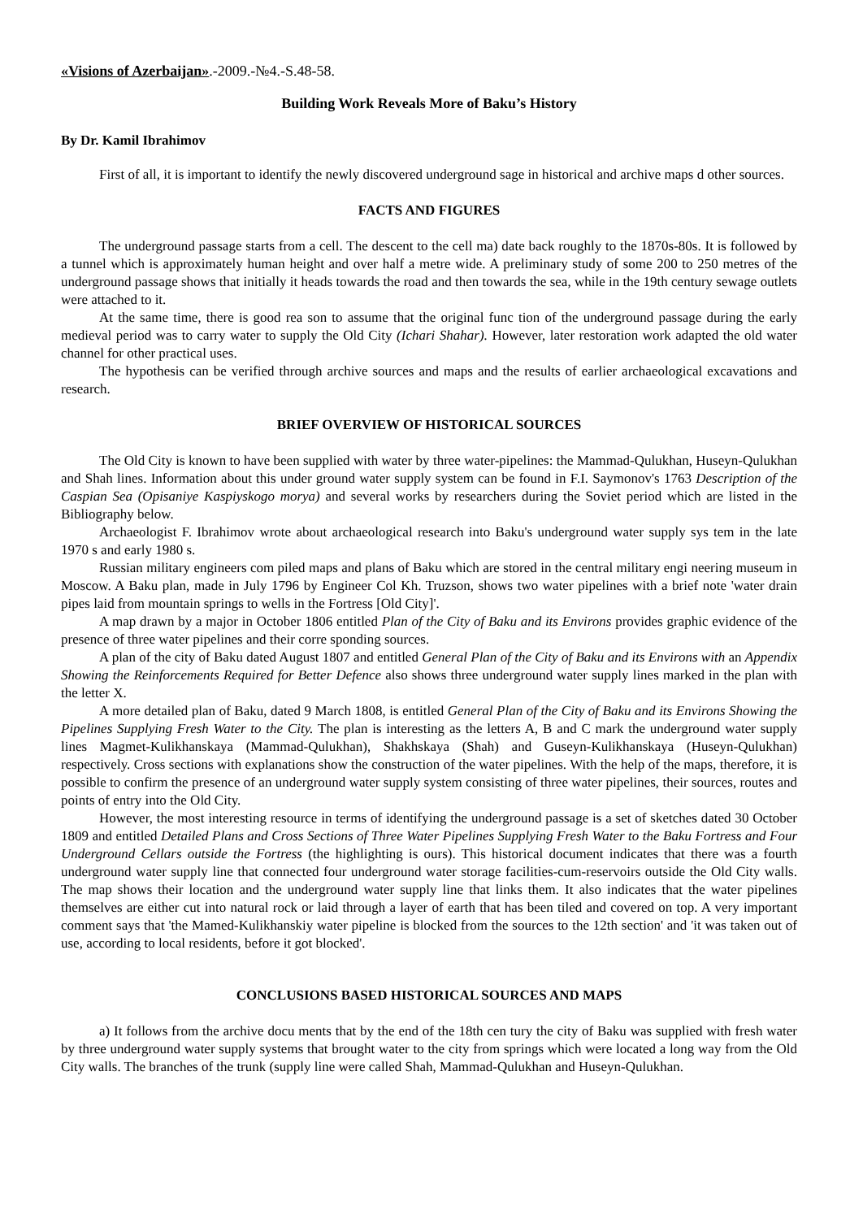«Visions of Azerbaijan».-2009.-№4.-S.48-58.
Building Work Reveals More of Baku’s History
By Dr. Kamil Ibrahimov
First of all, it is important to identify the newly discovered underground sage in historical and archive maps d other sources.
FACTS AND FIGURES
The underground passage starts from a cell. The descent to the cell ma) date back roughly to the 1870s-80s. It is followed by a tunnel which is approximately human height and over half a metre wide. A preliminary study of some 200 to 250 metres of the underground passage shows that initially it heads towards the road and then towards the sea, while in the 19th century sewage outlets were attached to it.
At the same time, there is good rea son to assume that the original func tion of the underground passage during the early medieval period was to carry water to supply the Old City (Ichari Shahar). However, later restoration work adapted the old water channel for other practical uses.
The hypothesis can be verified through archive sources and maps and the results of earlier archaeological excavations and research.
BRIEF OVERVIEW OF HISTORICAL SOURCES
The Old City is known to have been supplied with water by three water-pipelines: the Mammad-Qulukhan, Huseyn-Qulukhan and Shah lines. Information about this under ground water supply system can be found in F.I. Saymonov's 1763 Description of the Caspian Sea (Opisaniye Kaspiyskogo morya) and several works by researchers during the Soviet period which are listed in the Bibliography below.
Archaeologist F. Ibrahimov wrote about archaeological research into Baku's underground water supply sys tem in the late 1970 s and early 1980 s.
Russian military engineers com piled maps and plans of Baku which are stored in the central military engi neering museum in Moscow. A Baku plan, made in July 1796 by Engineer Col Kh. Truzson, shows two water pipelines with a brief note 'water drain pipes laid from mountain springs to wells in the Fortress [Old City]'.
A map drawn by a major in October 1806 entitled Plan of the City of Baku and its Environs provides graphic evidence of the presence of three water pipelines and their corre sponding sources.
A plan of the city of Baku dated August 1807 and entitled General Plan of the City of Baku and its Environs with an Appendix Showing the Reinforcements Required for Better Defence also shows three underground water supply lines marked in the plan with the letter X.
A more detailed plan of Baku, dated 9 March 1808, is entitled General Plan of the City of Baku and its Environs Showing the Pipelines Supplying Fresh Water to the City. The plan is interesting as the letters A, B and C mark the underground water supply lines Magmet-Kulikhanskaya (Mammad-Qulukhan), Shakhskaya (Shah) and Guseyn-Kulikhanskaya (Huseyn-Qulukhan) respectively. Cross sections with explanations show the construction of the water pipelines. With the help of the maps, therefore, it is possible to confirm the presence of an underground water supply system consisting of three water pipelines, their sources, routes and points of entry into the Old City.
However, the most interesting resource in terms of identifying the underground passage is a set of sketches dated 30 October 1809 and entitled Detailed Plans and Cross Sections of Three Water Pipelines Supplying Fresh Water to the Baku Fortress and Four Underground Cellars outside the Fortress (the highlighting is ours). This historical document indicates that there was a fourth underground water supply line that connected four underground water storage facilities-cum-reservoirs outside the Old City walls. The map shows their location and the underground water supply line that links them. It also indicates that the water pipelines themselves are either cut into natural rock or laid through a layer of earth that has been tiled and covered on top. A very important comment says that 'the Mamed-Kulikhanskiy water pipeline is blocked from the sources to the 12th section' and 'it was taken out of use, according to local residents, before it got blocked'.
CONCLUSIONS BASED HISTORICAL SOURCES AND MAPS
a) It follows from the archive docu ments that by the end of the 18th cen tury the city of Baku was supplied with fresh water by three underground water supply systems that brought water to the city from springs which were located a long way from the Old City walls. The branches of the trunk (supply line were called Shah, Mammad-Qulukhan and Huseyn-Qulukhan.